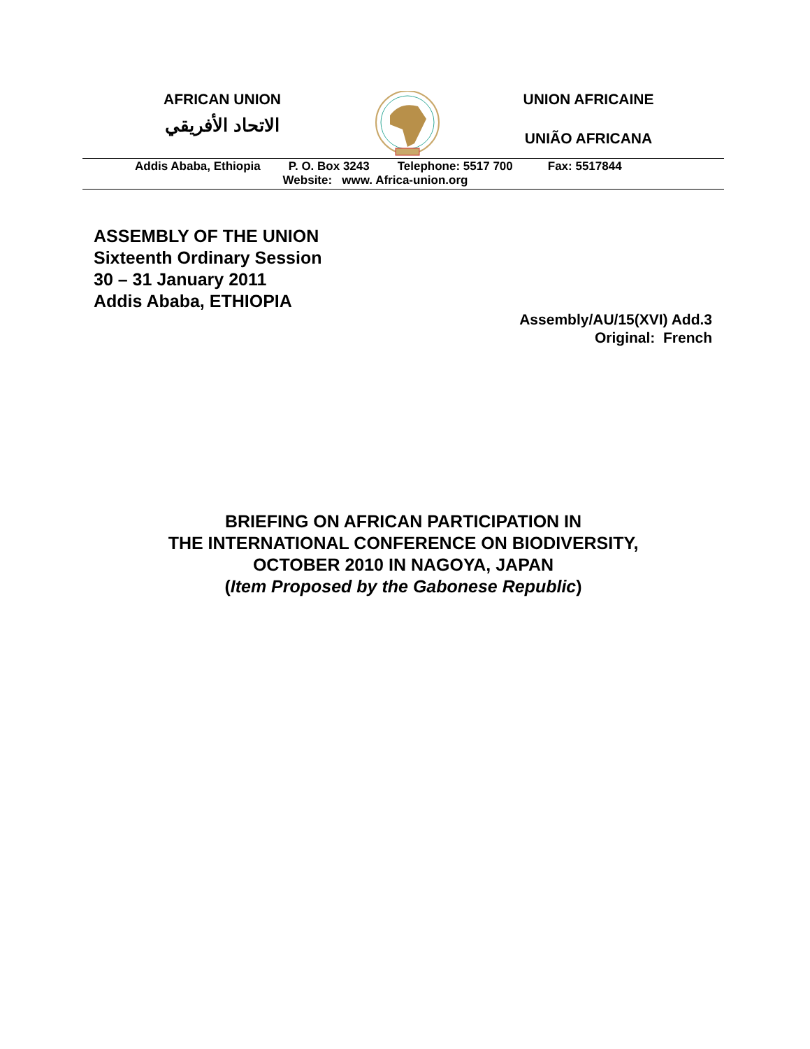AFRICAN UNION
الاتحاد الأفريقي
UNION AFRICAINE
UNIÃO AFRICANA
Addis Ababa, Ethiopia P. O. Box 3243 Telephone: 5517 700 Fax: 5517844
Website: www. Africa-union.org
ASSEMBLY OF THE UNION
Sixteenth Ordinary Session
30 – 31 January 2011
Addis Ababa, ETHIOPIA
Assembly/AU/15(XVI) Add.3
Original: French
BRIEFING ON AFRICAN PARTICIPATION IN
THE INTERNATIONAL CONFERENCE ON BIODIVERSITY,
OCTOBER 2010 IN NAGOYA, JAPAN
(Item Proposed by the Gabonese Republic)